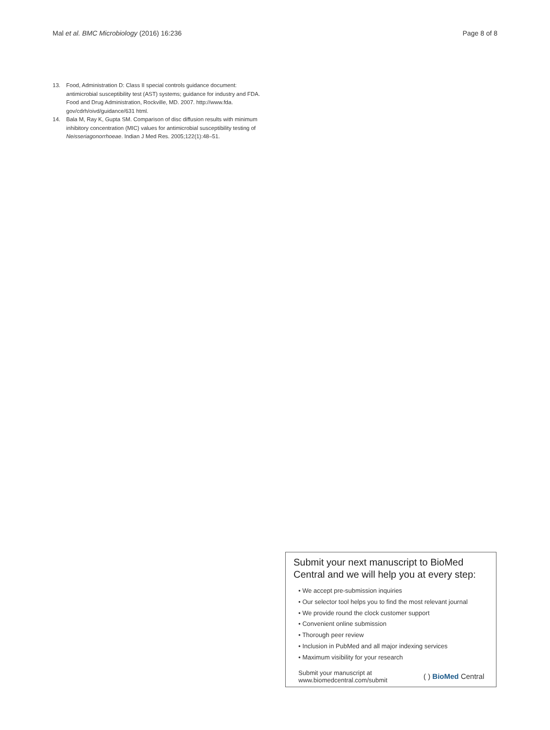Mal et al. BMC Microbiology (2016) 16:236
Page 8 of 8
13. Food, Administration D: Class II special controls guidance document: antimicrobial susceptibility test (AST) systems; guidance for industry and FDA. Food and Drug Administration, Rockville, MD. 2007. http://www.fda. gov/cdrh/oivd/guidance/631 html.
14. Bala M, Ray K, Gupta SM. Comparison of disc diffusion results with minimum inhibitory concentration (MIC) values for antimicrobial susceptibility testing of Neisseriagonorrhoeae. Indian J Med Res. 2005;122(1):48–51.
Submit your next manuscript to BioMed Central and we will help you at every step:
• We accept pre-submission inquiries
• Our selector tool helps you to find the most relevant journal
• We provide round the clock customer support
• Convenient online submission
• Thorough peer review
• Inclusion in PubMed and all major indexing services
• Maximum visibility for your research
Submit your manuscript at
www.biomedcentral.com/submit
( ) BioMed Central